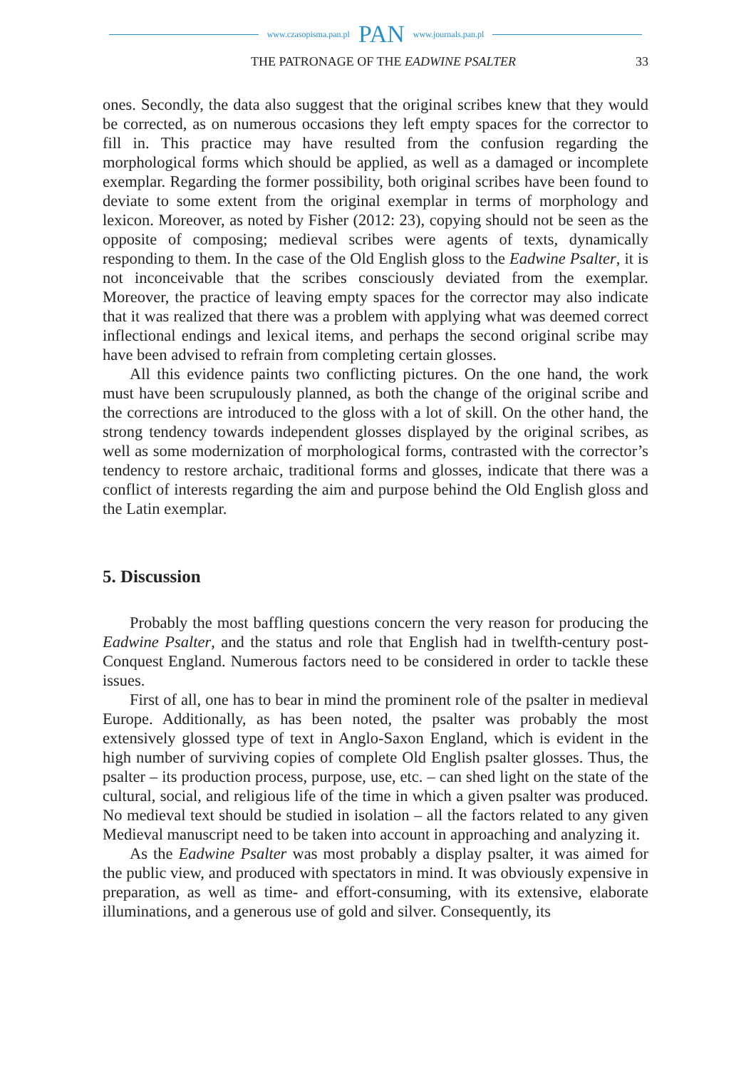www.czasopisma.pan.pl PAN www.journals.pan.pl
THE PATRONAGE OF THE EADWINE PSALTER 33
ones. Secondly, the data also suggest that the original scribes knew that they would be corrected, as on numerous occasions they left empty spaces for the corrector to fill in. This practice may have resulted from the confusion regarding the morphological forms which should be applied, as well as a damaged or incomplete exemplar. Regarding the former possibility, both original scribes have been found to deviate to some extent from the original exemplar in terms of morphology and lexicon. Moreover, as noted by Fisher (2012: 23), copying should not be seen as the opposite of composing; medieval scribes were agents of texts, dynamically responding to them. In the case of the Old English gloss to the Eadwine Psalter, it is not inconceivable that the scribes consciously deviated from the exemplar. Moreover, the practice of leaving empty spaces for the corrector may also indicate that it was realized that there was a problem with applying what was deemed correct inflectional endings and lexical items, and perhaps the second original scribe may have been advised to refrain from completing certain glosses.
All this evidence paints two conflicting pictures. On the one hand, the work must have been scrupulously planned, as both the change of the original scribe and the corrections are introduced to the gloss with a lot of skill. On the other hand, the strong tendency towards independent glosses displayed by the original scribes, as well as some modernization of morphological forms, contrasted with the corrector’s tendency to restore archaic, traditional forms and glosses, indicate that there was a conflict of interests regarding the aim and purpose behind the Old English gloss and the Latin exemplar.
5. Discussion
Probably the most baffling questions concern the very reason for producing the Eadwine Psalter, and the status and role that English had in twelfth-century post-Conquest England. Numerous factors need to be considered in order to tackle these issues.
First of all, one has to bear in mind the prominent role of the psalter in medieval Europe. Additionally, as has been noted, the psalter was probably the most extensively glossed type of text in Anglo-Saxon England, which is evident in the high number of surviving copies of complete Old English psalter glosses. Thus, the psalter – its production process, purpose, use, etc. – can shed light on the state of the cultural, social, and religious life of the time in which a given psalter was produced. No medieval text should be studied in isolation – all the factors related to any given Medieval manuscript need to be taken into account in approaching and analyzing it.
As the Eadwine Psalter was most probably a display psalter, it was aimed for the public view, and produced with spectators in mind. It was obviously expensive in preparation, as well as time- and effort-consuming, with its extensive, elaborate illuminations, and a generous use of gold and silver. Consequently, its